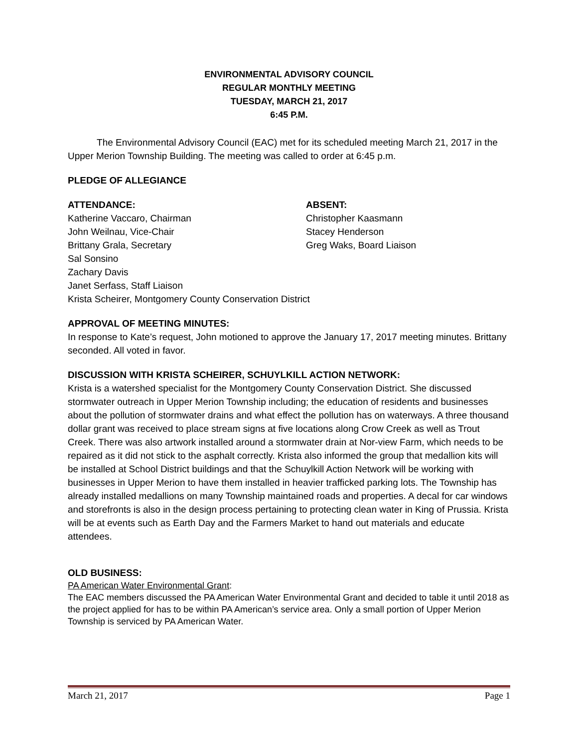ENVIRONMENTAL ADVISORY COUNCIL
REGULAR MONTHLY MEETING
TUESDAY, MARCH 21, 2017
6:45 P.M.
The Environmental Advisory Council (EAC) met for its scheduled meeting March 21, 2017 in the Upper Merion Township Building. The meeting was called to order at 6:45 p.m.
PLEDGE OF ALLEGIANCE
ATTENDANCE:
Katherine Vaccaro, Chairman
John Weilnau, Vice-Chair
Brittany Grala, Secretary
Sal Sonsino
Zachary Davis
Janet Serfass, Staff Liaison
Krista Scheirer, Montgomery County Conservation District
ABSENT:
Christopher Kaasmann
Stacey Henderson
Greg Waks, Board Liaison
APPROVAL OF MEETING MINUTES:
In response to Kate’s request, John motioned to approve the January 17, 2017 meeting minutes. Brittany seconded. All voted in favor.
DISCUSSION WITH KRISTA SCHEIRER, SCHUYLKILL ACTION NETWORK:
Krista is a watershed specialist for the Montgomery County Conservation District. She discussed stormwater outreach in Upper Merion Township including; the education of residents and businesses about the pollution of stormwater drains and what effect the pollution has on waterways. A three thousand dollar grant was received to place stream signs at five locations along Crow Creek as well as Trout Creek. There was also artwork installed around a stormwater drain at Nor-view Farm, which needs to be repaired as it did not stick to the asphalt correctly. Krista also informed the group that medallion kits will be installed at School District buildings and that the Schuylkill Action Network will be working with businesses in Upper Merion to have them installed in heavier trafficked parking lots. The Township has already installed medallions on many Township maintained roads and properties. A decal for car windows and storefronts is also in the design process pertaining to protecting clean water in King of Prussia. Krista will be at events such as Earth Day and the Farmers Market to hand out materials and educate attendees.
OLD BUSINESS:
PA American Water Environmental Grant:
The EAC members discussed the PA American Water Environmental Grant and decided to table it until 2018 as the project applied for has to be within PA American’s service area. Only a small portion of Upper Merion Township is serviced by PA American Water.
March 21, 2017 Page 1